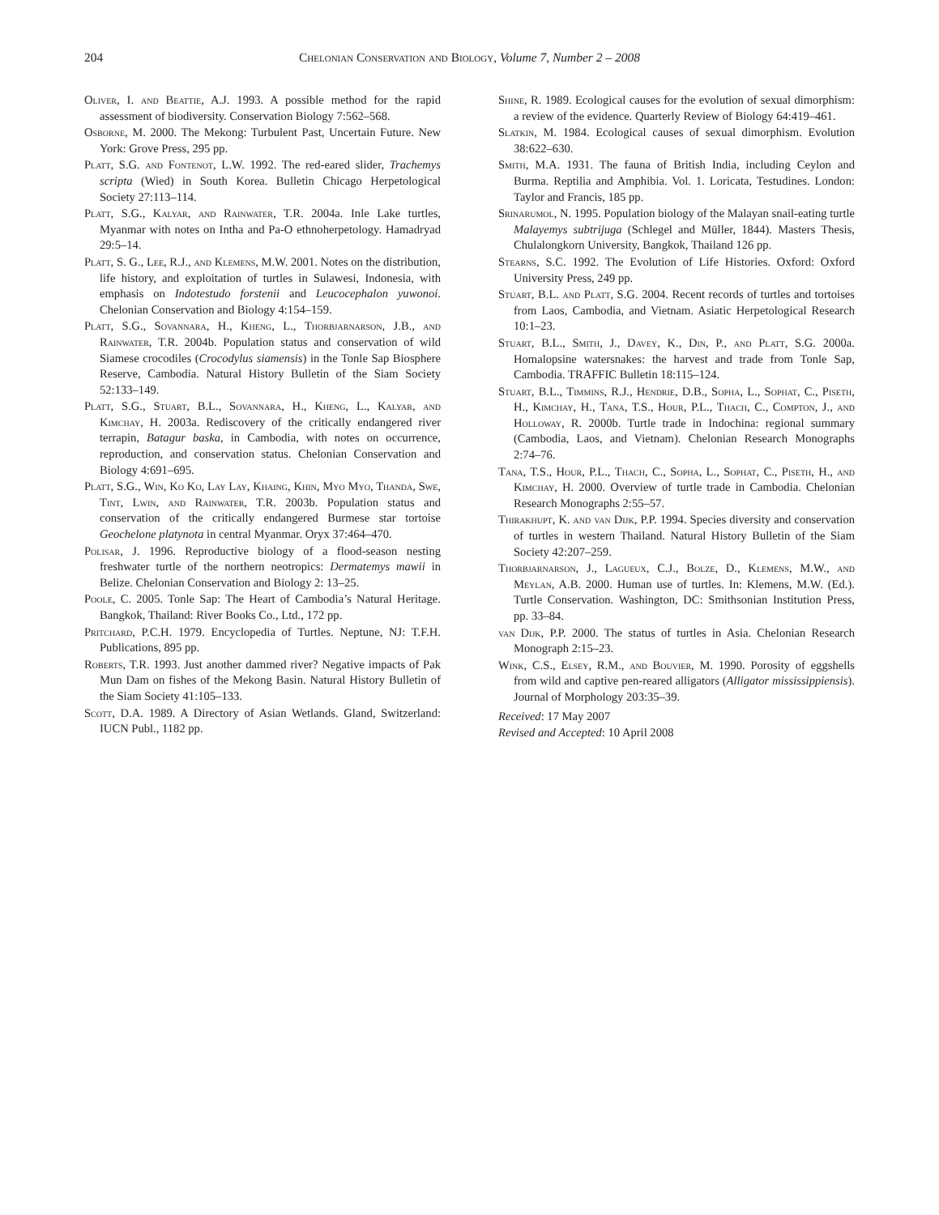204 Chelonian Conservation and Biology, Volume 7, Number 2 – 2008
Oliver, I. and Beattie, A.J. 1993. A possible method for the rapid assessment of biodiversity. Conservation Biology 7:562–568.
Osborne, M. 2000. The Mekong: Turbulent Past, Uncertain Future. New York: Grove Press, 295 pp.
Platt, S.G. and Fontenot, L.W. 1992. The red-eared slider, Trachemys scripta (Wied) in South Korea. Bulletin Chicago Herpetological Society 27:113–114.
Platt, S.G., Kalyar, and Rainwater, T.R. 2004a. Inle Lake turtles, Myanmar with notes on Intha and Pa-O ethnoherpetology. Hamadryad 29:5–14.
Platt, S. G., Lee, R.J., and Klemens, M.W. 2001. Notes on the distribution, life history, and exploitation of turtles in Sulawesi, Indonesia, with emphasis on Indotestudo forstenii and Leucocephalon yuwonoi. Chelonian Conservation and Biology 4:154–159.
Platt, S.G., Sovannara, H., Kheng, L., Thorbjarnarson, J.B., and Rainwater, T.R. 2004b. Population status and conservation of wild Siamese crocodiles (Crocodylus siamensis) in the Tonle Sap Biosphere Reserve, Cambodia. Natural History Bulletin of the Siam Society 52:133–149.
Platt, S.G., Stuart, B.L., Sovannara, H., Kheng, L., Kalyar, and Kimchay, H. 2003a. Rediscovery of the critically endangered river terrapin, Batagur baska, in Cambodia, with notes on occurrence, reproduction, and conservation status. Chelonian Conservation and Biology 4:691–695.
Platt, S.G., Win, Ko Ko, Lay Lay, Khaing, Khin, Myo Myo, Thanda, Swe, Tint, Lwin, and Rainwater, T.R. 2003b. Population status and conservation of the critically endangered Burmese star tortoise Geochelone platynota in central Myanmar. Oryx 37:464–470.
Polisar, J. 1996. Reproductive biology of a flood-season nesting freshwater turtle of the northern neotropics: Dermatemys mawii in Belize. Chelonian Conservation and Biology 2: 13–25.
Poole, C. 2005. Tonle Sap: The Heart of Cambodia’s Natural Heritage. Bangkok, Thailand: River Books Co., Ltd., 172 pp.
Pritchard, P.C.H. 1979. Encyclopedia of Turtles. Neptune, NJ: T.F.H. Publications, 895 pp.
Roberts, T.R. 1993. Just another dammed river? Negative impacts of Pak Mun Dam on fishes of the Mekong Basin. Natural History Bulletin of the Siam Society 41:105–133.
Scott, D.A. 1989. A Directory of Asian Wetlands. Gland, Switzerland: IUCN Publ., 1182 pp.
Shine, R. 1989. Ecological causes for the evolution of sexual dimorphism: a review of the evidence. Quarterly Review of Biology 64:419–461.
Slatkin, M. 1984. Ecological causes of sexual dimorphism. Evolution 38:622–630.
Smith, M.A. 1931. The fauna of British India, including Ceylon and Burma. Reptilia and Amphibia. Vol. 1. Loricata, Testudines. London: Taylor and Francis, 185 pp.
Srinarumol, N. 1995. Population biology of the Malayan snail-eating turtle Malayemys subtrijuga (Schlegel and Müller, 1844). Masters Thesis, Chulalongkorn University, Bangkok, Thailand 126 pp.
Stearns, S.C. 1992. The Evolution of Life Histories. Oxford: Oxford University Press, 249 pp.
Stuart, B.L. and Platt, S.G. 2004. Recent records of turtles and tortoises from Laos, Cambodia, and Vietnam. Asiatic Herpetological Research 10:1–23.
Stuart, B.L., Smith, J., Davey, K., Din, P., and Platt, S.G. 2000a. Homalopsine watersnakes: the harvest and trade from Tonle Sap, Cambodia. TRAFFIC Bulletin 18:115–124.
Stuart, B.L., Timmins, R.J., Hendrie, D.B., Sopha, L., Sophat, C., Piseth, H., Kimchay, H., Tana, T.S., Hour, P.L., Thach, C., Compton, J., and Holloway, R. 2000b. Turtle trade in Indochina: regional summary (Cambodia, Laos, and Vietnam). Chelonian Research Monographs 2:74–76.
Tana, T.S., Hour, P.L., Thach, C., Sopha, L., Sophat, C., Piseth, H., and Kimchay, H. 2000. Overview of turtle trade in Cambodia. Chelonian Research Monographs 2:55–57.
Thirakhupt, K. and van Dijk, P.P. 1994. Species diversity and conservation of turtles in western Thailand. Natural History Bulletin of the Siam Society 42:207–259.
Thorbjarnarson, J., Lagueux, C.J., Bolze, D., Klemens, M.W., and Meylan, A.B. 2000. Human use of turtles. In: Klemens, M.W. (Ed.). Turtle Conservation. Washington, DC: Smithsonian Institution Press, pp. 33–84.
van Dijk, P.P. 2000. The status of turtles in Asia. Chelonian Research Monograph 2:15–23.
Wink, C.S., Elsey, R.M., and Bouvier, M. 1990. Porosity of eggshells from wild and captive pen-reared alligators (Alligator mississippiensis). Journal of Morphology 203:35–39.
Received: 17 May 2007
Revised and Accepted: 10 April 2008